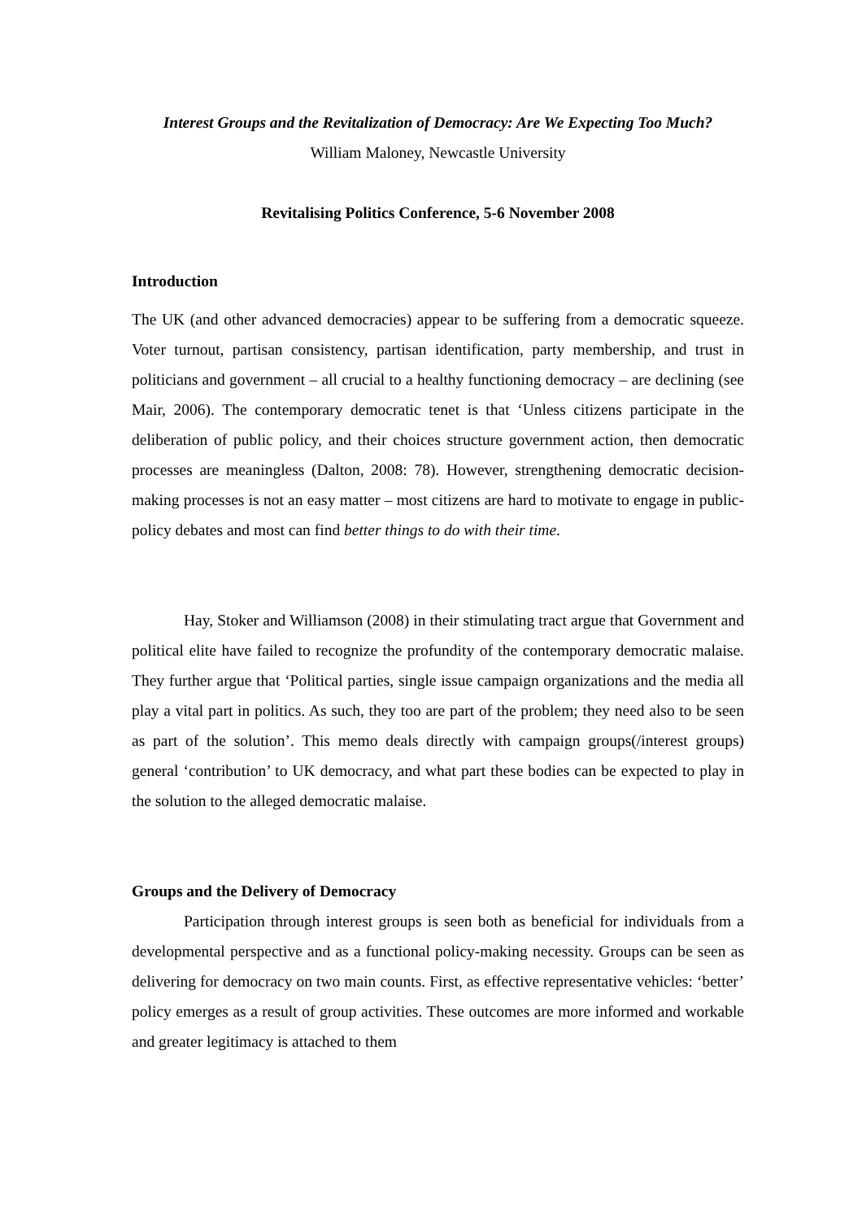Interest Groups and the Revitalization of Democracy: Are We Expecting Too Much?
William Maloney, Newcastle University
Revitalising Politics Conference, 5-6 November 2008
Introduction
The UK (and other advanced democracies) appear to be suffering from a democratic squeeze. Voter turnout, partisan consistency, partisan identification, party membership, and trust in politicians and government – all crucial to a healthy functioning democracy – are declining (see Mair, 2006). The contemporary democratic tenet is that ‘Unless citizens participate in the deliberation of public policy, and their choices structure government action, then democratic processes are meaningless (Dalton, 2008: 78). However, strengthening democratic decision-making processes is not an easy matter – most citizens are hard to motivate to engage in public-policy debates and most can find better things to do with their time.
Hay, Stoker and Williamson (2008) in their stimulating tract argue that Government and political elite have failed to recognize the profundity of the contemporary democratic malaise. They further argue that ‘Political parties, single issue campaign organizations and the media all play a vital part in politics. As such, they too are part of the problem; they need also to be seen as part of the solution’. This memo deals directly with campaign groups(/interest groups) general ‘contribution’ to UK democracy, and what part these bodies can be expected to play in the solution to the alleged democratic malaise.
Groups and the Delivery of Democracy
Participation through interest groups is seen both as beneficial for individuals from a developmental perspective and as a functional policy-making necessity. Groups can be seen as delivering for democracy on two main counts. First, as effective representative vehicles: ‘better’ policy emerges as a result of group activities. These outcomes are more informed and workable and greater legitimacy is attached to them